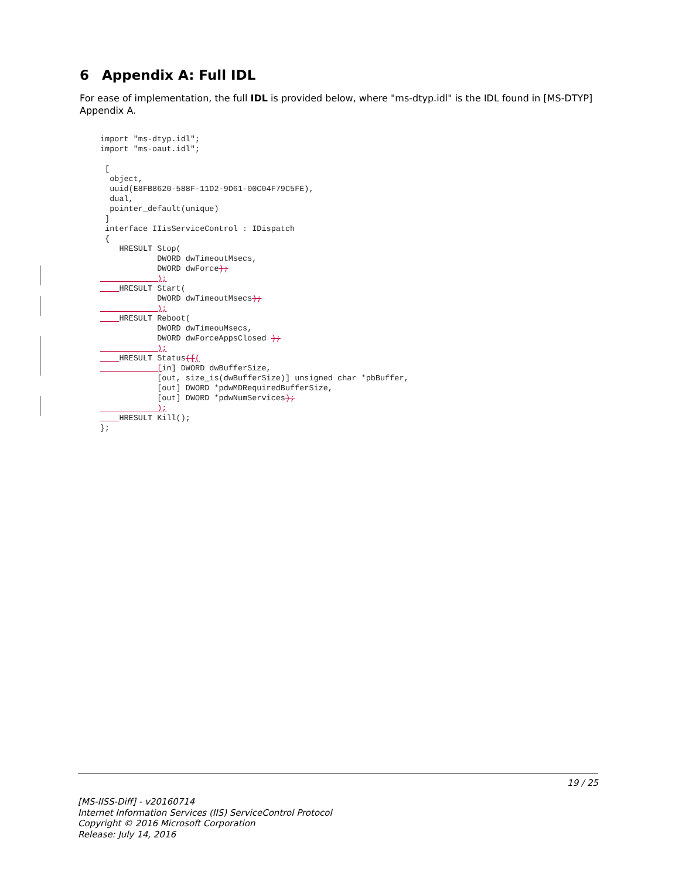6 Appendix A: Full IDL
For ease of implementation, the full IDL is provided below, where "ms-dtyp.idl" is the IDL found in [MS-DTYP] Appendix A.
import "ms-dtyp.idl";
import "ms-oaut.idl";

 [
  object,
  uuid(E8FB8620-588F-11D2-9D61-00C04F79C5FE),
  dual,
  pointer_default(unique)
 ]
 interface IIisServiceControl : IDispatch
 {
    HRESULT Stop(
            DWORD dwTimeoutMsecs,
            DWORD dwForce);
            );
     HRESULT Start(
            DWORD dwTimeoutMsecs);
            );
     HRESULT Reboot(
            DWORD dwTimeouMsecs,
            DWORD dwForceAppsClosed );
            );
     HRESULT Status([(
            [in] DWORD dwBufferSize,
            [out, size_is(dwBufferSize)] unsigned char *pbBuffer,
            [out] DWORD *pdwMDRequiredBufferSize,
            [out] DWORD *pdwNumServices);
            );
     HRESULT Kill();
};
19 / 25
[MS-IISS-Diff] - v20160714
Internet Information Services (IIS) ServiceControl Protocol
Copyright © 2016 Microsoft Corporation
Release: July 14, 2016